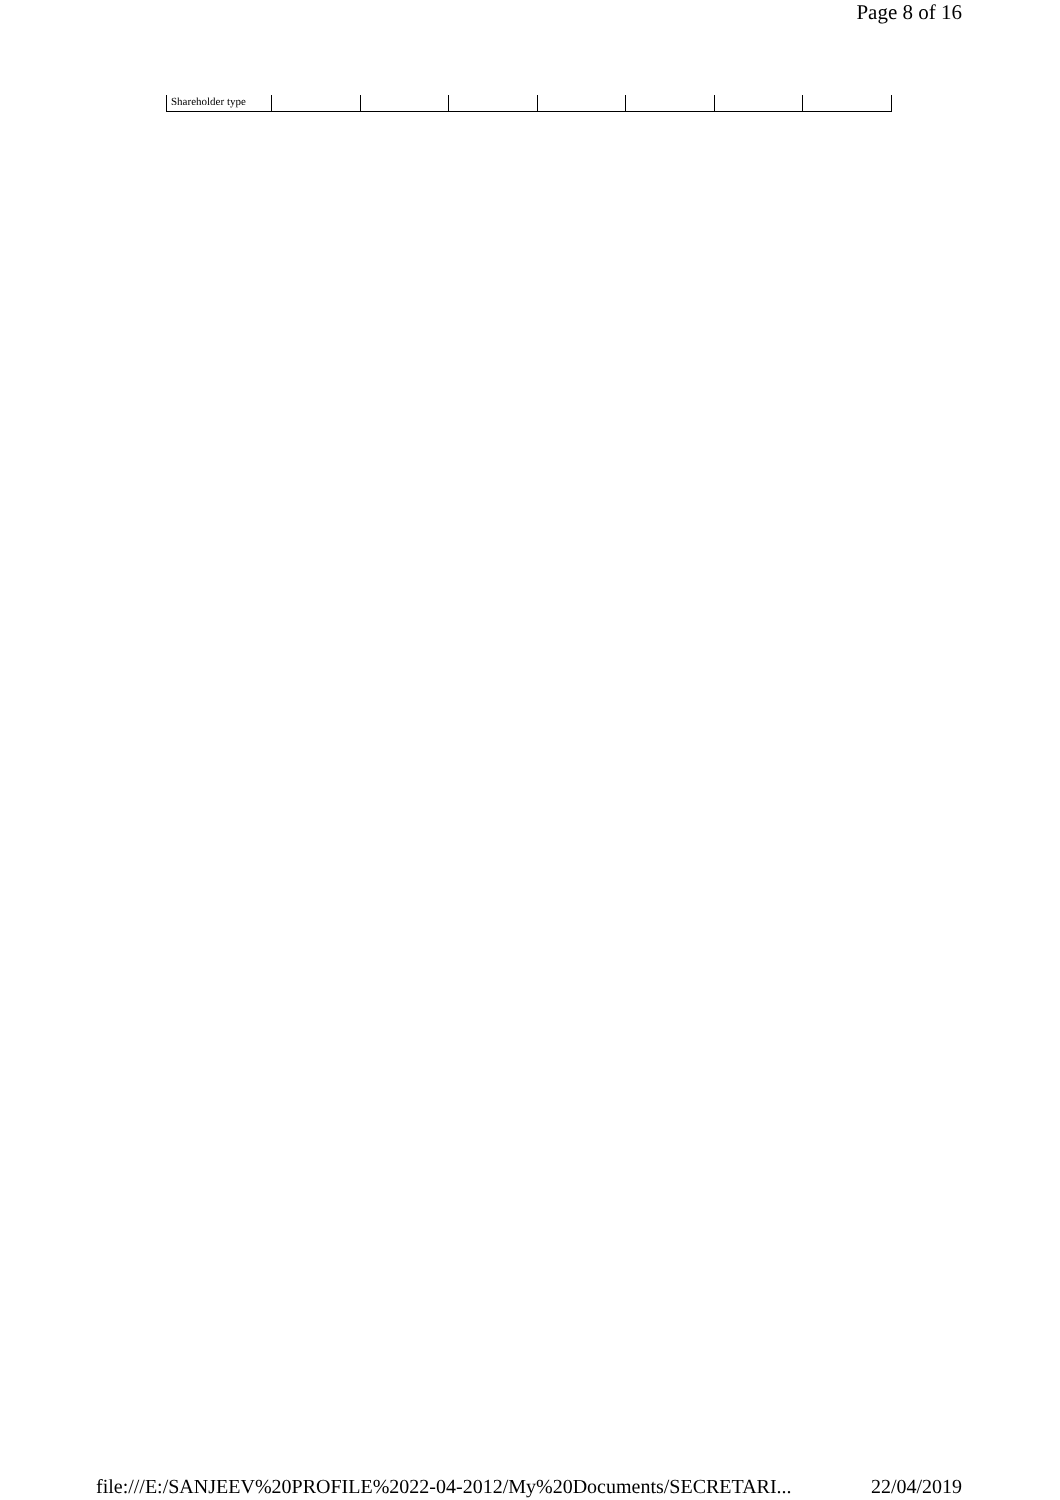Page 8 of 16
| Shareholder type | | | | | | | |
file:///E:/SANJEEV%20PROFILE%2022-04-2012/My%20Documents/SECRETARI... 22/04/2019